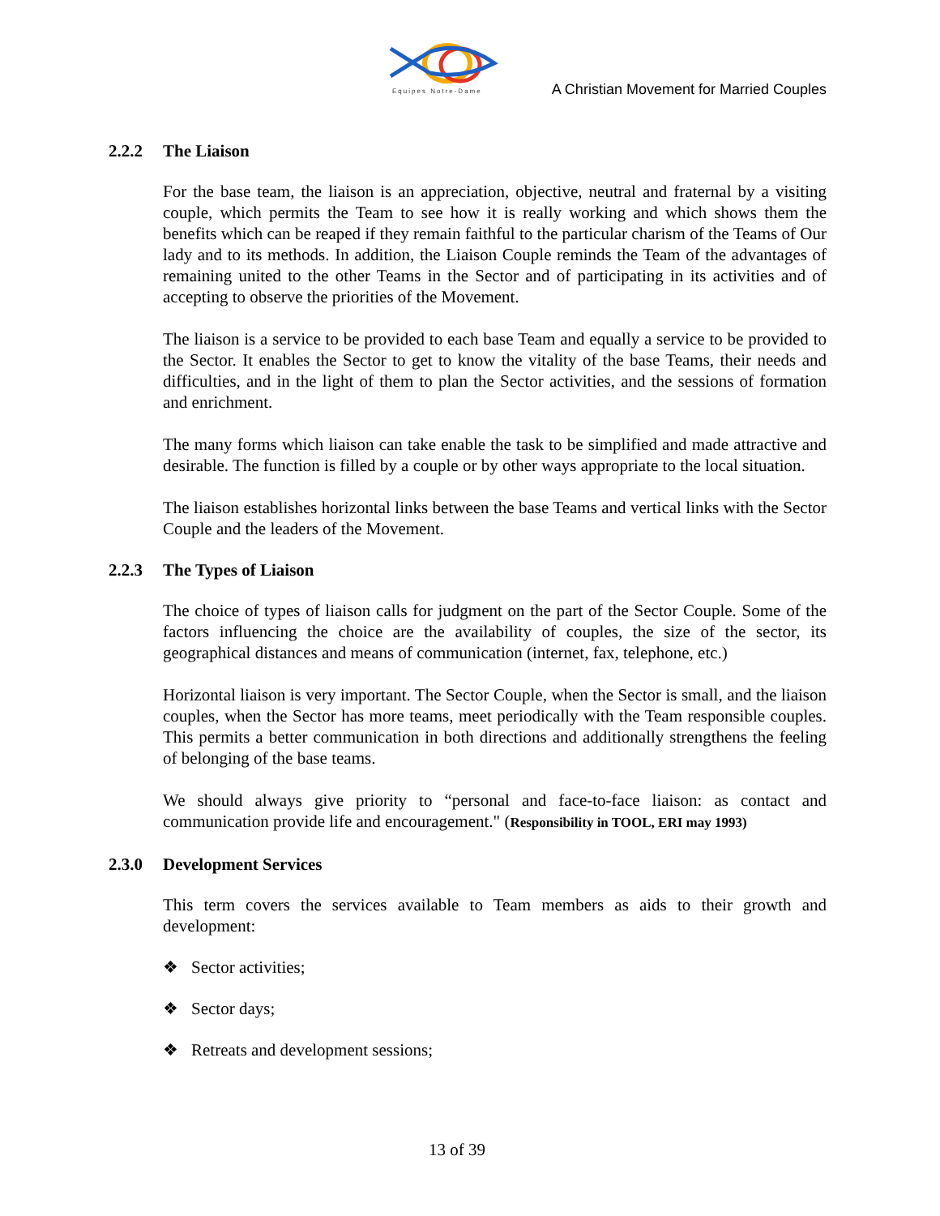Equipes Notre-Dame
A Christian Movement for Married Couples
2.2.2 The Liaison
For the base team, the liaison is an appreciation, objective, neutral and fraternal by a visiting couple, which permits the Team to see how it is really working and which shows them the benefits which can be reaped if they remain faithful to the particular charism of the Teams of Our lady and to its methods. In addition, the Liaison Couple reminds the Team of the advantages of remaining united to the other Teams in the Sector and of participating in its activities and of accepting to observe the priorities of the Movement.
The liaison is a service to be provided to each base Team and equally a service to be provided to the Sector. It enables the Sector to get to know the vitality of the base Teams, their needs and difficulties, and in the light of them to plan the Sector activities, and the sessions of formation and enrichment.
The many forms which liaison can take enable the task to be simplified and made attractive and desirable. The function is filled by a couple or by other ways appropriate to the local situation.
The liaison establishes horizontal links between the base Teams and vertical links with the Sector Couple and the leaders of the Movement.
2.2.3 The Types of Liaison
The choice of types of liaison calls for judgment on the part of the Sector Couple. Some of the factors influencing the choice are the availability of couples, the size of the sector, its geographical distances and means of communication (internet, fax, telephone, etc.)
Horizontal liaison is very important. The Sector Couple, when the Sector is small, and the liaison couples, when the Sector has more teams, meet periodically with the Team responsible couples. This permits a better communication in both directions and additionally strengthens the feeling of belonging of the base teams.
We should always give priority to “personal and face-to-face liaison: as contact and communication provide life and encouragement." (Responsibility in TOOL, ERI may 1993)
2.3.0 Development Services
This term covers the services available to Team members as aids to their growth and development:
❖ Sector activities;
❖ Sector days;
❖ Retreats and development sessions;
13 of 39